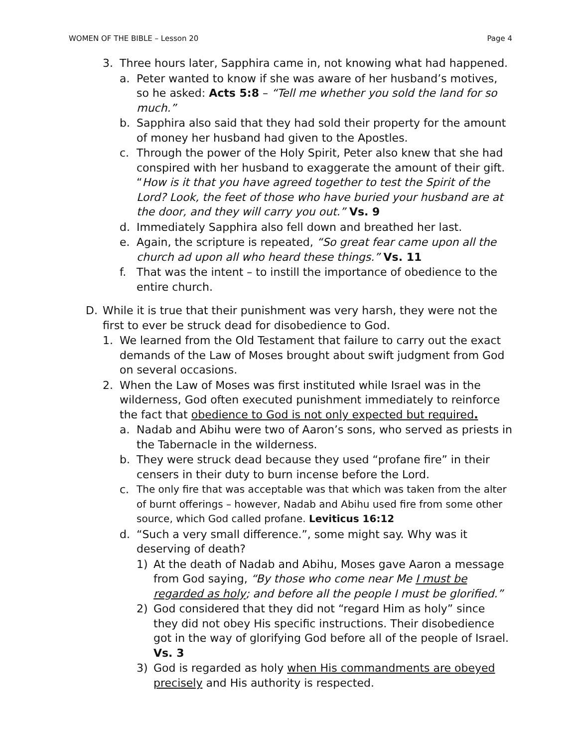WOMEN OF THE BIBLE – Lesson 20 Page 4
3. Three hours later, Sapphira came in, not knowing what had happened.
a. Peter wanted to know if she was aware of her husband’s motives, so he asked: Acts 5:8 – “Tell me whether you sold the land for so much.”
b. Sapphira also said that they had sold their property for the amount of money her husband had given to the Apostles.
c. Through the power of the Holy Spirit, Peter also knew that she had conspired with her husband to exaggerate the amount of their gift. “How is it that you have agreed together to test the Spirit of the Lord? Look, the feet of those who have buried your husband are at the door, and they will carry you out.” Vs. 9
d. Immediately Sapphira also fell down and breathed her last.
e. Again, the scripture is repeated, “So great fear came upon all the church ad upon all who heard these things.” Vs. 11
f. That was the intent – to instill the importance of obedience to the entire church.
D. While it is true that their punishment was very harsh, they were not the first to ever be struck dead for disobedience to God.
1. We learned from the Old Testament that failure to carry out the exact demands of the Law of Moses brought about swift judgment from God on several occasions.
2. When the Law of Moses was first instituted while Israel was in the wilderness, God often executed punishment immediately to reinforce the fact that obedience to God is not only expected but required.
a. Nadab and Abihu were two of Aaron’s sons, who served as priests in the Tabernacle in the wilderness.
b. They were struck dead because they used “profane fire” in their censers in their duty to burn incense before the Lord.
c. The only fire that was acceptable was that which was taken from the alter of burnt offerings – however, Nadab and Abihu used fire from some other source, which God called profane. Leviticus 16:12
d. “Such a very small difference.”, some might say. Why was it deserving of death?
1) At the death of Nadab and Abihu, Moses gave Aaron a message from God saying, “By those who come near Me I must be regarded as holy; and before all the people I must be glorified.”
2) God considered that they did not “regard Him as holy” since they did not obey His specific instructions. Their disobedience got in the way of glorifying God before all of the people of Israel. Vs. 3
3) God is regarded as holy when His commandments are obeyed precisely and His authority is respected.